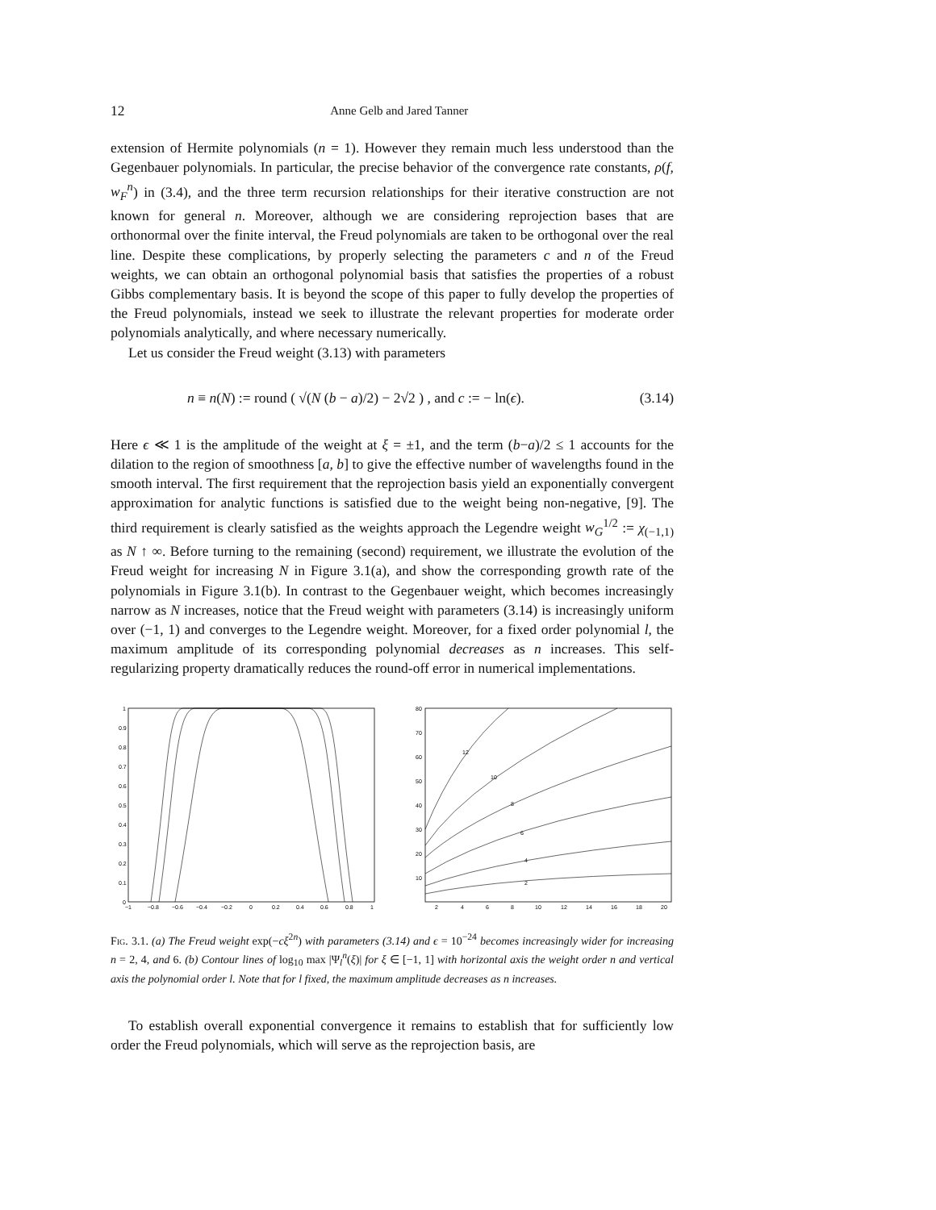12 Anne Gelb and Jared Tanner
extension of Hermite polynomials (n = 1). However they remain much less understood than the Gegenbauer polynomials. In particular, the precise behavior of the convergence rate constants, ρ(f, w<sub>F</sub><sup>n</sup>) in (3.4), and the three term recursion relationships for their iterative construction are not known for general n. Moreover, although we are considering reprojection bases that are orthonormal over the finite interval, the Freud polynomials are taken to be orthogonal over the real line. Despite these complications, by properly selecting the parameters c and n of the Freud weights, we can obtain an orthogonal polynomial basis that satisfies the properties of a robust Gibbs complementary basis. It is beyond the scope of this paper to fully develop the properties of the Freud polynomials, instead we seek to illustrate the relevant properties for moderate order polynomials analytically, and where necessary numerically.
Let us consider the Freud weight (3.13) with parameters
n ≡ n(N) := round ( √(N (b − a)/2) − 2√2 ) , and c := − ln(ϵ). (3.14)
Here ϵ ≪ 1 is the amplitude of the weight at ξ = ±1, and the term (b−a)/2 ≤ 1 accounts for the dilation to the region of smoothness [a, b] to give the effective number of wavelengths found in the smooth interval. The first requirement that the reprojection basis yield an exponentially convergent approximation for analytic functions is satisfied due to the weight being non-negative, [9]. The third requirement is clearly satisfied as the weights approach the Legendre weight w<sub>G</sub><sup>1/2</sup> := χ<sub>(−1,1)</sub> as N ↑ ∞. Before turning to the remaining (second) requirement, we illustrate the evolution of the Freud weight for increasing N in Figure 3.1(a), and show the corresponding growth rate of the polynomials in Figure 3.1(b). In contrast to the Gegenbauer weight, which becomes increasingly narrow as N increases, notice that the Freud weight with parameters (3.14) is increasingly uniform over (−1, 1) and converges to the Legendre weight. Moreover, for a fixed order polynomial l, the maximum amplitude of its corresponding polynomial decreases as n increases. This self-regularizing property dramatically reduces the round-off error in numerical implementations.
1
0.9
0.8
0.7
0.6
0.5
0.4
0.3
0.2
0.1
0
−1
−0.8
−0.6
−0.4
−0.2
0
0.2
0.4
0.6
0.8
1
80
70
60
50
40
30
20
10
2
4
6
8
10
12
14
16
18
20
2
4
6
8
10
12
Fig. 3.1. (a) The Freud weight exp(−cξ<sup>2n</sup>) with parameters (3.14) and ϵ = 10<sup>−24</sup> becomes increasingly wider for increasing n = 2, 4, and 6. (b) Contour lines of log<sub>10</sub> max |Ψ<sub>l</sub><sup>n</sup>(ξ)| for ξ ∈ [−1, 1] with horizontal axis the weight order n and vertical axis the polynomial order l. Note that for l fixed, the maximum amplitude decreases as n increases.
To establish overall exponential convergence it remains to establish that for sufficiently low order the Freud polynomials, which will serve as the reprojection basis, are